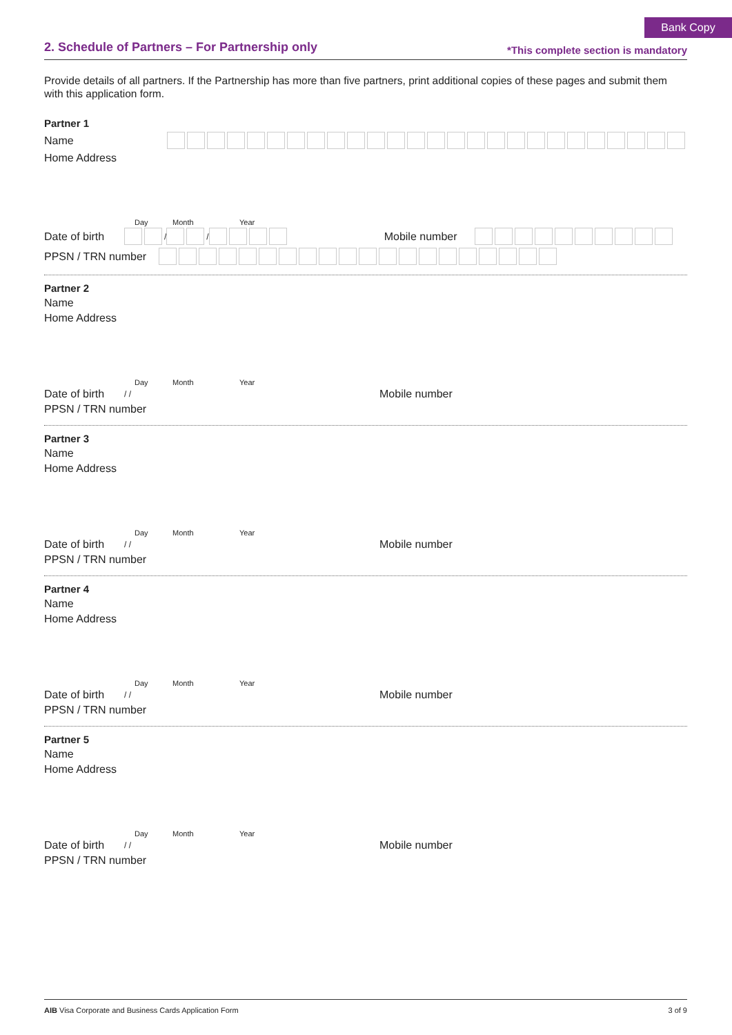Bank Copy
2. Schedule of Partners – For Partnership only
*This complete section is mandatory
Provide details of all partners. If the Partnership has more than five partners, print additional copies of these pages and submit them with this application form.
Partner 1
Name
Home Address
Day Month Year
Date of birth
/
/
Mobile number
PPSN / TRN number
Partner 2
Name
Home Address
Day Month Year
Date of birth
/ /
Mobile number
PPSN / TRN number
Partner 3
Name
Home Address
Day Month Year
Date of birth
/ /
Mobile number
PPSN / TRN number
Partner 4
Name
Home Address
Day Month Year
Date of birth
/ /
Mobile number
PPSN / TRN number
Partner 5
Name
Home Address
Day Month Year
Date of birth
/ /
Mobile number
PPSN / TRN number
AIB Visa Corporate and Business Cards Application Form 3 of 9